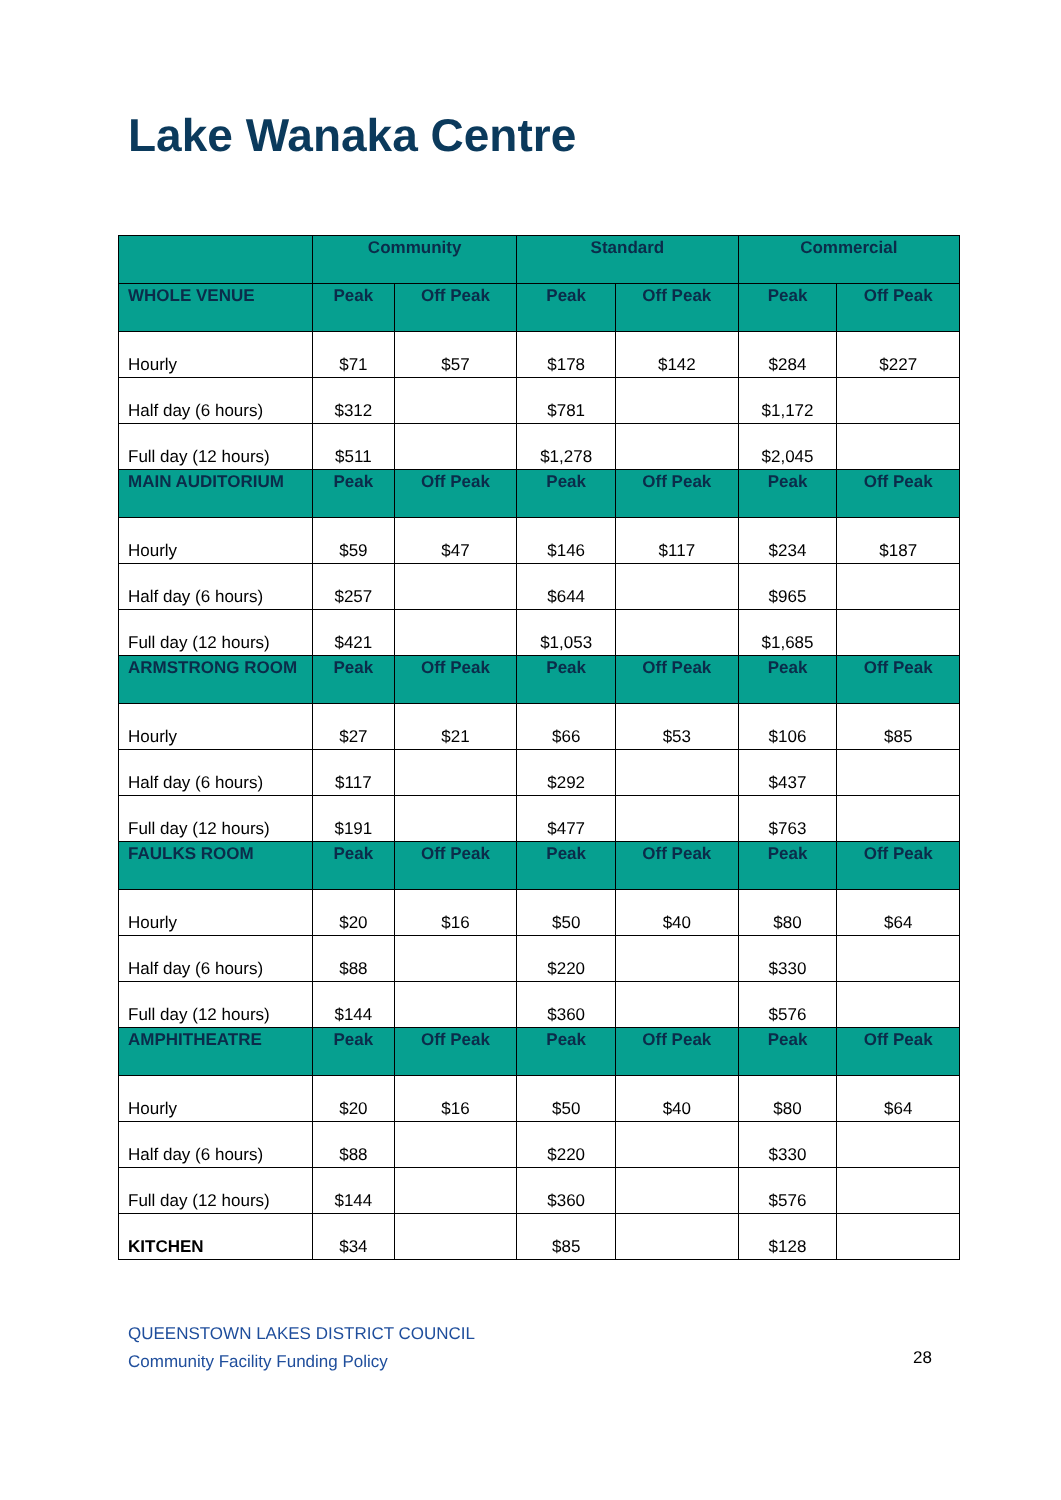Lake Wanaka Centre
| | Community | | Standard | | Commercial | |
| --- | --- | --- | --- | --- | --- | --- |
| WHOLE VENUE | Peak | Off Peak | Peak | Off Peak | Peak | Off Peak |
| Hourly | $71 | $57 | $178 | $142 | $284 | $227 |
| Half day (6 hours) | $312 | | $781 | | $1,172 | |
| Full day (12 hours) | $511 | | $1,278 | | $2,045 | |
| MAIN AUDITORIUM | Peak | Off Peak | Peak | Off Peak | Peak | Off Peak |
| Hourly | $59 | $47 | $146 | $117 | $234 | $187 |
| Half day (6 hours) | $257 | | $644 | | $965 | |
| Full day (12 hours) | $421 | | $1,053 | | $1,685 | |
| ARMSTRONG ROOM | Peak | Off Peak | Peak | Off Peak | Peak | Off Peak |
| Hourly | $27 | $21 | $66 | $53 | $106 | $85 |
| Half day (6 hours) | $117 | | $292 | | $437 | |
| Full day (12 hours) | $191 | | $477 | | $763 | |
| FAULKS ROOM | Peak | Off Peak | Peak | Off Peak | Peak | Off Peak |
| Hourly | $20 | $16 | $50 | $40 | $80 | $64 |
| Half day (6 hours) | $88 | | $220 | | $330 | |
| Full day (12 hours) | $144 | | $360 | | $576 | |
| AMPHITHEATRE | Peak | Off Peak | Peak | Off Peak | Peak | Off Peak |
| Hourly | $20 | $16 | $50 | $40 | $80 | $64 |
| Half day (6 hours) | $88 | | $220 | | $330 | |
| Full day (12 hours) | $144 | | $360 | | $576 | |
| KITCHEN | $34 | | $85 | | $128 | |
QUEENSTOWN LAKES DISTRICT COUNCIL
Community Facility Funding Policy
28